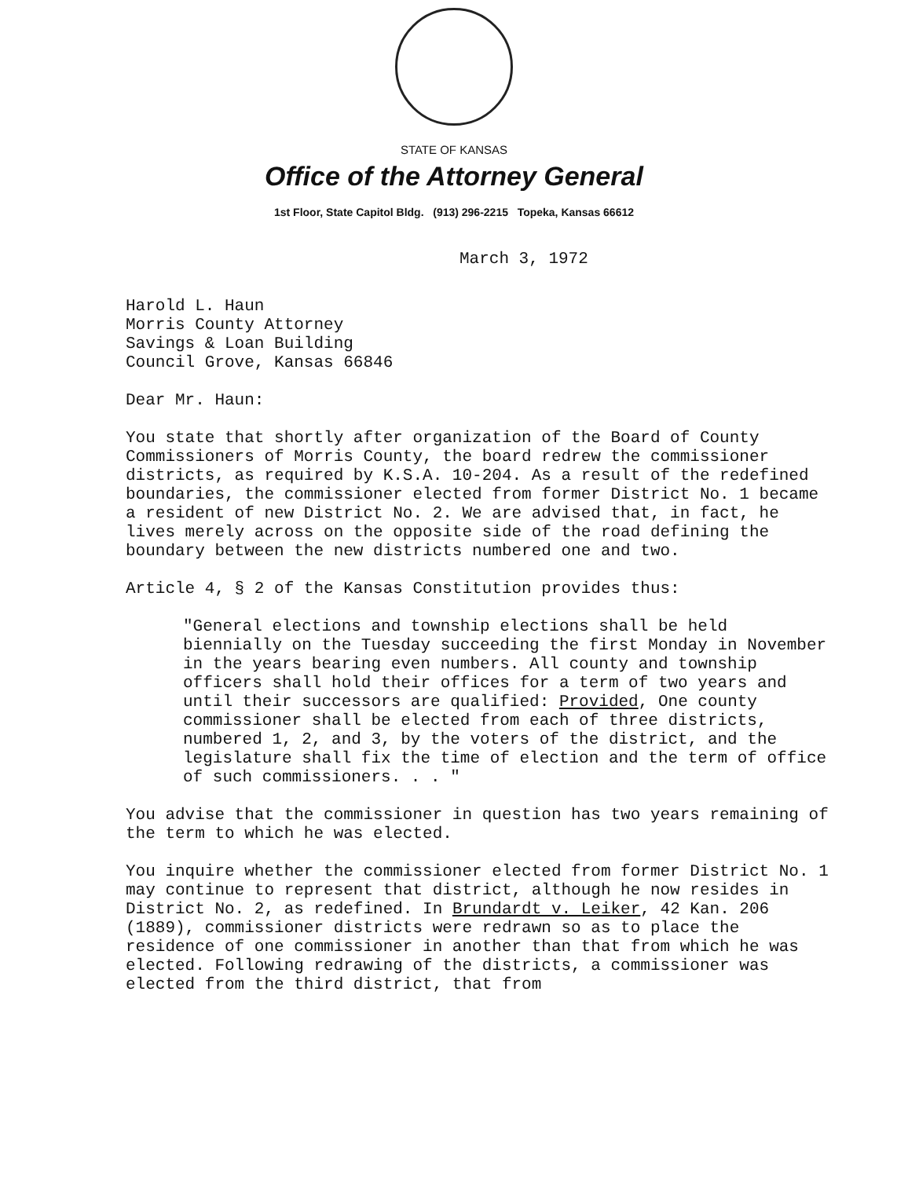STATE OF KANSAS
Office of the Attorney General
1st Floor, State Capitol Bldg. (913) 296-2215 Topeka, Kansas 66612
March 3, 1972
Harold L. Haun
Morris County Attorney
Savings & Loan Building
Council Grove, Kansas 66846
Dear Mr. Haun:
You state that shortly after organization of the Board of County Commissioners of Morris County, the board redrew the commissioner districts, as required by K.S.A. 10-204. As a result of the redefined boundaries, the commissioner elected from former District No. 1 became a resident of new District No. 2. We are advised that, in fact, he lives merely across on the opposite side of the road defining the boundary between the new districts numbered one and two.
Article 4, § 2 of the Kansas Constitution provides thus:
"General elections and township elections shall be held biennially on the Tuesday succeeding the first Monday in November in the years bearing even numbers. All county and township officers shall hold their offices for a term of two years and until their successors are qualified: Provided, One county commissioner shall be elected from each of three districts, numbered 1, 2, and 3, by the voters of the district, and the legislature shall fix the time of election and the term of office of such commissioners. . . "
You advise that the commissioner in question has two years remaining of the term to which he was elected.
You inquire whether the commissioner elected from former District No. 1 may continue to represent that district, although he now resides in District No. 2, as redefined. In Brundardt v. Leiker, 42 Kan. 206 (1889), commissioner districts were redrawn so as to place the residence of one commissioner in another than that from which he was elected. Following redrawing of the districts, a commissioner was elected from the third district, that from